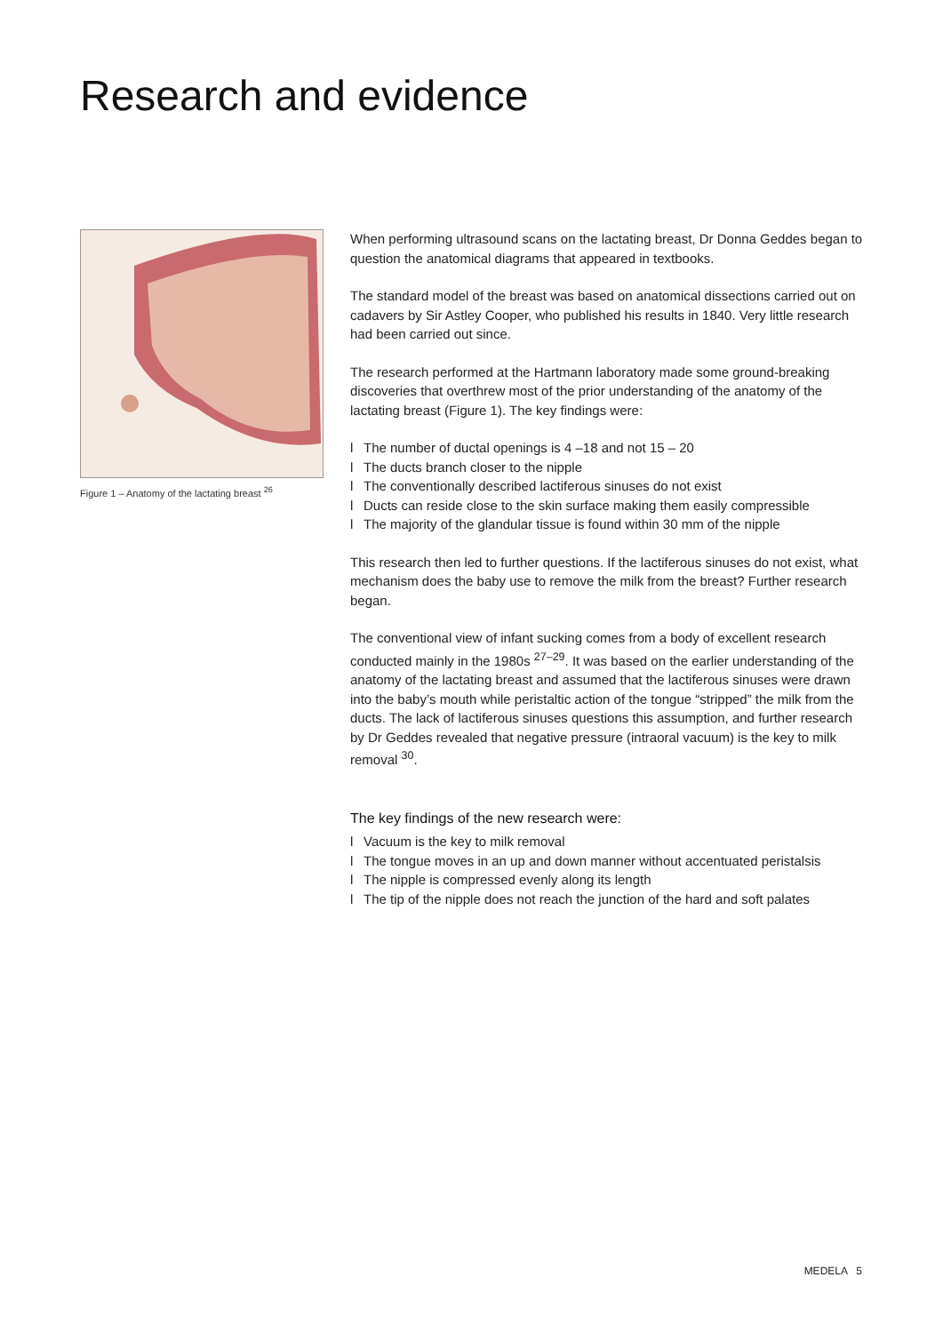Research and evidence
Figure 1 – Anatomy of the lactating breast <sup>26</sup>
When performing ultrasound scans on the lactating breast, Dr Donna Geddes began to question the anatomical diagrams that appeared in textbooks.
The standard model of the breast was based on anatomical dissections carried out on cadavers by Sir Astley Cooper, who published his results in 1840. Very little research had been carried out since.
The research performed at the Hartmann laboratory made some ground-breaking discoveries that overthrew most of the prior understanding of the anatomy of the lactating breast (Figure 1). The key findings were:
l The number of ductal openings is 4 –18 and not 15 – 20
l The ducts branch closer to the nipple
l The conventionally described lactiferous sinuses do not exist
l Ducts can reside close to the skin surface making them easily compressible
l The majority of the glandular tissue is found within 30 mm of the nipple
This research then led to further questions. If the lactiferous sinuses do not exist, what mechanism does the baby use to remove the milk from the breast? Further research began.
The conventional view of infant sucking comes from a body of excellent research conducted mainly in the 1980s <sup>27–29</sup>. It was based on the earlier understanding of the anatomy of the lactating breast and assumed that the lactiferous sinuses were drawn into the baby’s mouth while peristaltic action of the tongue “stripped” the milk from the ducts. The lack of lactiferous sinuses questions this assumption, and further research by Dr Geddes revealed that negative pressure (intraoral vacuum) is the key to milk removal <sup>30</sup>.
The key findings of the new research were:
l Vacuum is the key to milk removal
l The tongue moves in an up and down manner without accentuated peristalsis
l The nipple is compressed evenly along its length
l The tip of the nipple does not reach the junction of the hard and soft palates
MEDELA 5